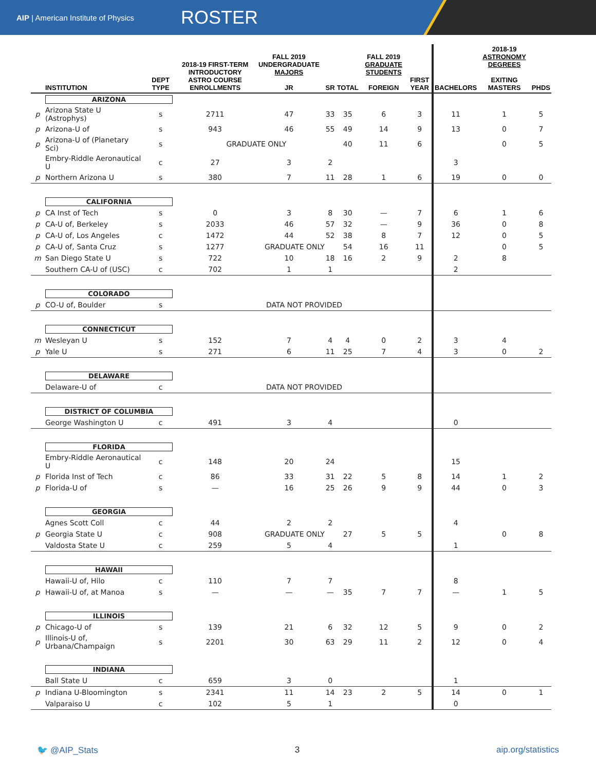AIP | American Institute of Physics
ROSTER
| | INSTITUTION | DEPT TYPE | 2018-19 FIRST-TERM INTRODUCTORY ASTRO COURSE ENROLLMENTS | FALL 2019 UNDERGRADUATE MAJORS JR | SR | TOTAL | FALL 2019 GRADUATE STUDENTS FOREIGN | FIRST YEAR | BACHELORS | 2018-19 ASTRONOMY DEGREES EXITING MASTERS | PHDS |
| --- | --- | --- | --- | --- | --- | --- | --- | --- | --- | --- | --- |
| | ARIZONA | | | | | | | | | | |
| p | Arizona State U (Astrophys) | s | 2711 | 47 | 33 | 35 | 6 | 3 | 11 | 1 | 5 |
| p | Arizona-U of | s | 943 | 46 | 55 | 49 | 14 | 9 | 13 | 0 | 7 |
| p | Arizona-U of (Planetary Sci) | s | GRADUATE ONLY | | | 40 | 11 | 6 | | 0 | 5 |
| | Embry-Riddle Aeronautical U | c | 27 | 3 | 2 | | | | 3 | | |
| p | Northern Arizona U | s | 380 | 7 | 11 | 28 | 1 | 6 | 19 | 0 | 0 |
| | CALIFORNIA | | | | | | | | | | |
| p | CA Inst of Tech | s | 0 | 3 | 8 | 30 | — | 7 | 6 | 1 | 6 |
| p | CA-U of, Berkeley | s | 2033 | 46 | 57 | 32 | — | 9 | 36 | 0 | 8 |
| p | CA-U of, Los Angeles | c | 1472 | 44 | 52 | 38 | 8 | 7 | 12 | 0 | 5 |
| p | CA-U of, Santa Cruz | s | 1277 | GRADUATE ONLY | | 54 | 16 | 11 | | 0 | 5 |
| m | San Diego State U | s | 722 | 10 | 18 | 16 | 2 | 9 | 2 | 8 | |
| | Southern CA-U of (USC) | c | 702 | 1 | 1 | | | | 2 | | |
| | COLORADO | | | | | | | | | | |
| p | CO-U of, Boulder | s | DATA NOT PROVIDED | | | | | | | | |
| | CONNECTICUT | | | | | | | | | | |
| m | Wesleyan U | s | 152 | 7 | 4 | 4 | 0 | 2 | 3 | 4 | |
| p | Yale U | s | 271 | 6 | 11 | 25 | 7 | 4 | 3 | 0 | 2 |
| | DELAWARE | | | | | | | | | | |
| | Delaware-U of | c | DATA NOT PROVIDED | | | | | | | | |
| | DISTRICT OF COLUMBIA | | | | | | | | | | |
| | George Washington U | c | 491 | 3 | 4 | | | | 0 | | |
| | FLORIDA | | | | | | | | | | |
| | Embry-Riddle Aeronautical U | c | 148 | 20 | 24 | | | | 15 | | |
| p | Florida Inst of Tech | c | 86 | 33 | 31 | 22 | 5 | 8 | 14 | 1 | 2 |
| p | Florida-U of | s | — | 16 | 25 | 26 | 9 | 9 | 44 | 0 | 3 |
| | GEORGIA | | | | | | | | | | |
| | Agnes Scott Coll | c | 44 | 2 | 2 | | | | 4 | | |
| p | Georgia State U | c | 908 | GRADUATE ONLY | | 27 | 5 | 5 | | 0 | 8 |
| | Valdosta State U | c | 259 | 5 | 4 | | | | 1 | | |
| | HAWAII | | | | | | | | | | |
| | Hawaii-U of, Hilo | c | 110 | 7 | 7 | | | | 8 | | |
| p | Hawaii-U of, at Manoa | s | — | — | — | 35 | 7 | 7 | — | 1 | 5 |
| | ILLINOIS | | | | | | | | | | |
| p | Chicago-U of | s | 139 | 21 | 6 | 32 | 12 | 5 | 9 | 0 | 2 |
| p | Illinois-U of, Urbana/Champaign | s | 2201 | 30 | 63 | 29 | 11 | 2 | 12 | 0 | 4 |
| | INDIANA | | | | | | | | | | |
| | Ball State U | c | 659 | 3 | 0 | | | | 1 | | |
| p | Indiana U-Bloomington | s | 2341 | 11 | 14 | 23 | 2 | 5 | 14 | 0 | 1 |
| | Valparaiso U | c | 102 | 5 | 1 | | | | 0 | | |
🐦 @AIP_Stats 3 aip.org/statistics